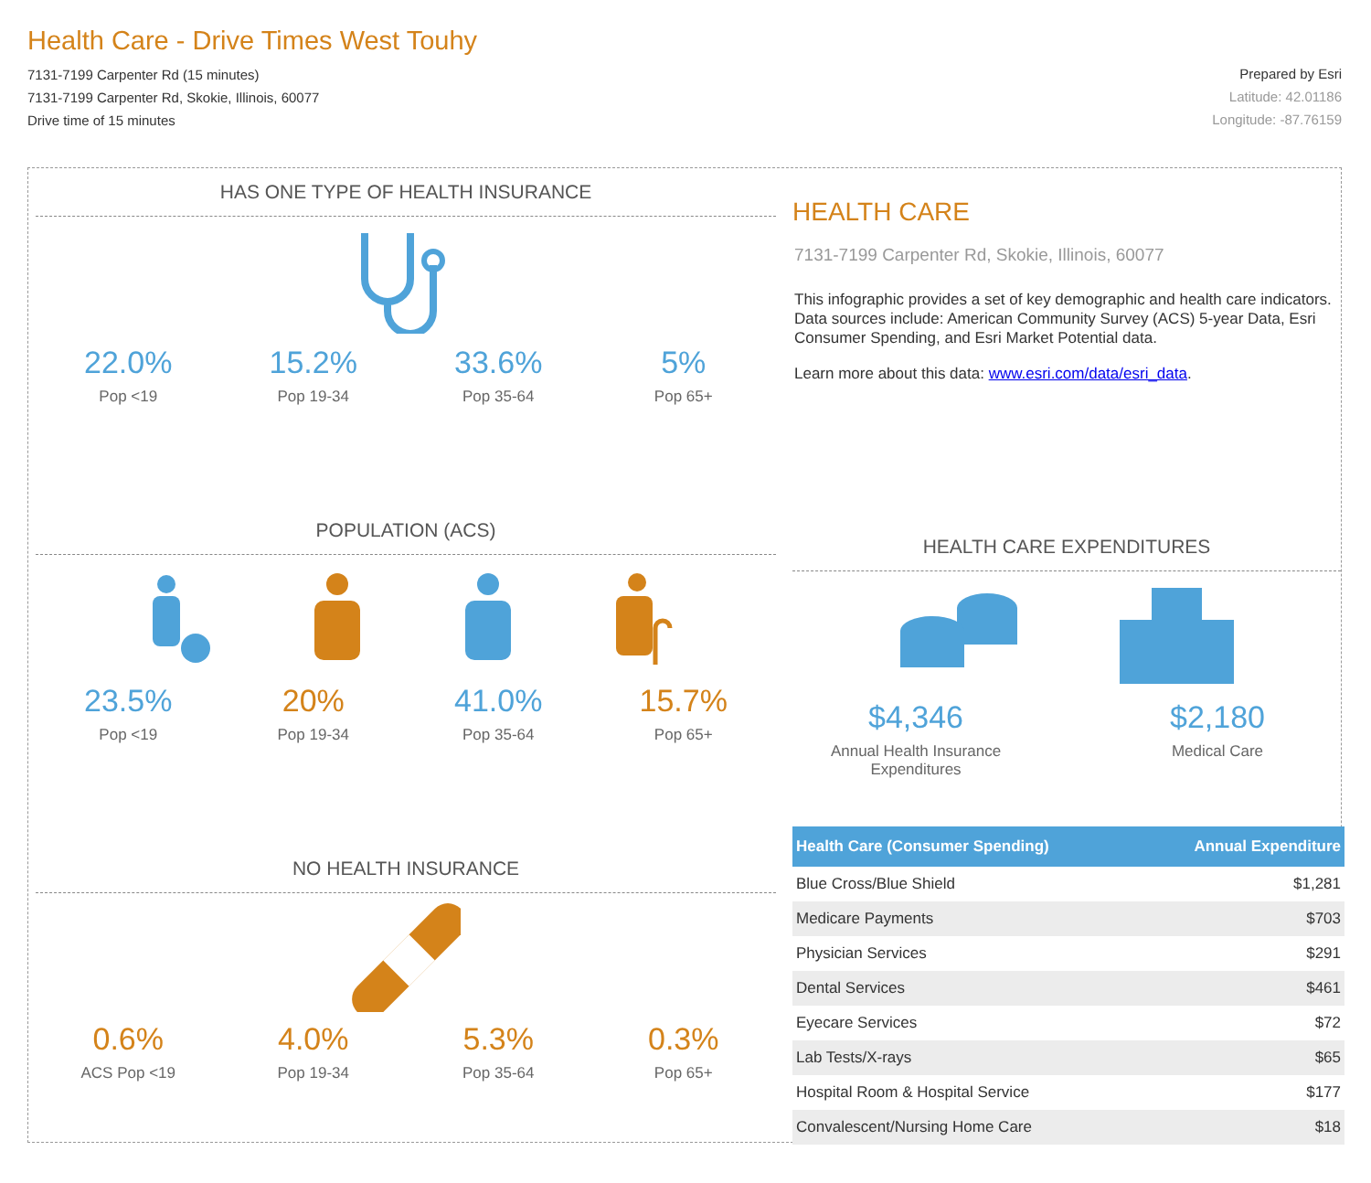Health Care - Drive Times West Touhy
7131-7199 Carpenter Rd (15 minutes)
7131-7199 Carpenter Rd, Skokie, Illinois, 60077
Drive time of 15 minutes
Prepared by Esri
Latitude: 42.01186
Longitude: -87.76159
HAS ONE TYPE OF HEALTH INSURANCE
22.0%
Pop <19
15.2%
Pop 19-34
33.6%
Pop 35-64
5%
Pop 65+
POPULATION (ACS)
23.5%
Pop <19
20%
Pop 19-34
41.0%
Pop 35-64
15.7%
Pop 65+
NO HEALTH INSURANCE
0.6%
ACS Pop <19
4.0%
Pop 19-34
5.3%
Pop 35-64
0.3%
Pop 65+
HEALTH CARE
7131-7199 Carpenter Rd, Skokie, Illinois, 60077
This infographic provides a set of key demographic and health care indicators. Data sources include: American Community Survey (ACS) 5-year Data, Esri Consumer Spending, and Esri Market Potential data.
Learn more about this data: www.esri.com/data/esri_data.
HEALTH CARE EXPENDITURES
$4,346
Annual Health Insurance Expenditures
$2,180
Medical Care
| Health Care (Consumer Spending) | Annual Expenditure |
| --- | --- |
| Blue Cross/Blue Shield | $1,281 |
| Medicare Payments | $703 |
| Physician Services | $291 |
| Dental Services | $461 |
| Eyecare Services | $72 |
| Lab Tests/X-rays | $65 |
| Hospital Room & Hospital Service | $177 |
| Convalescent/Nursing Home Care | $18 |